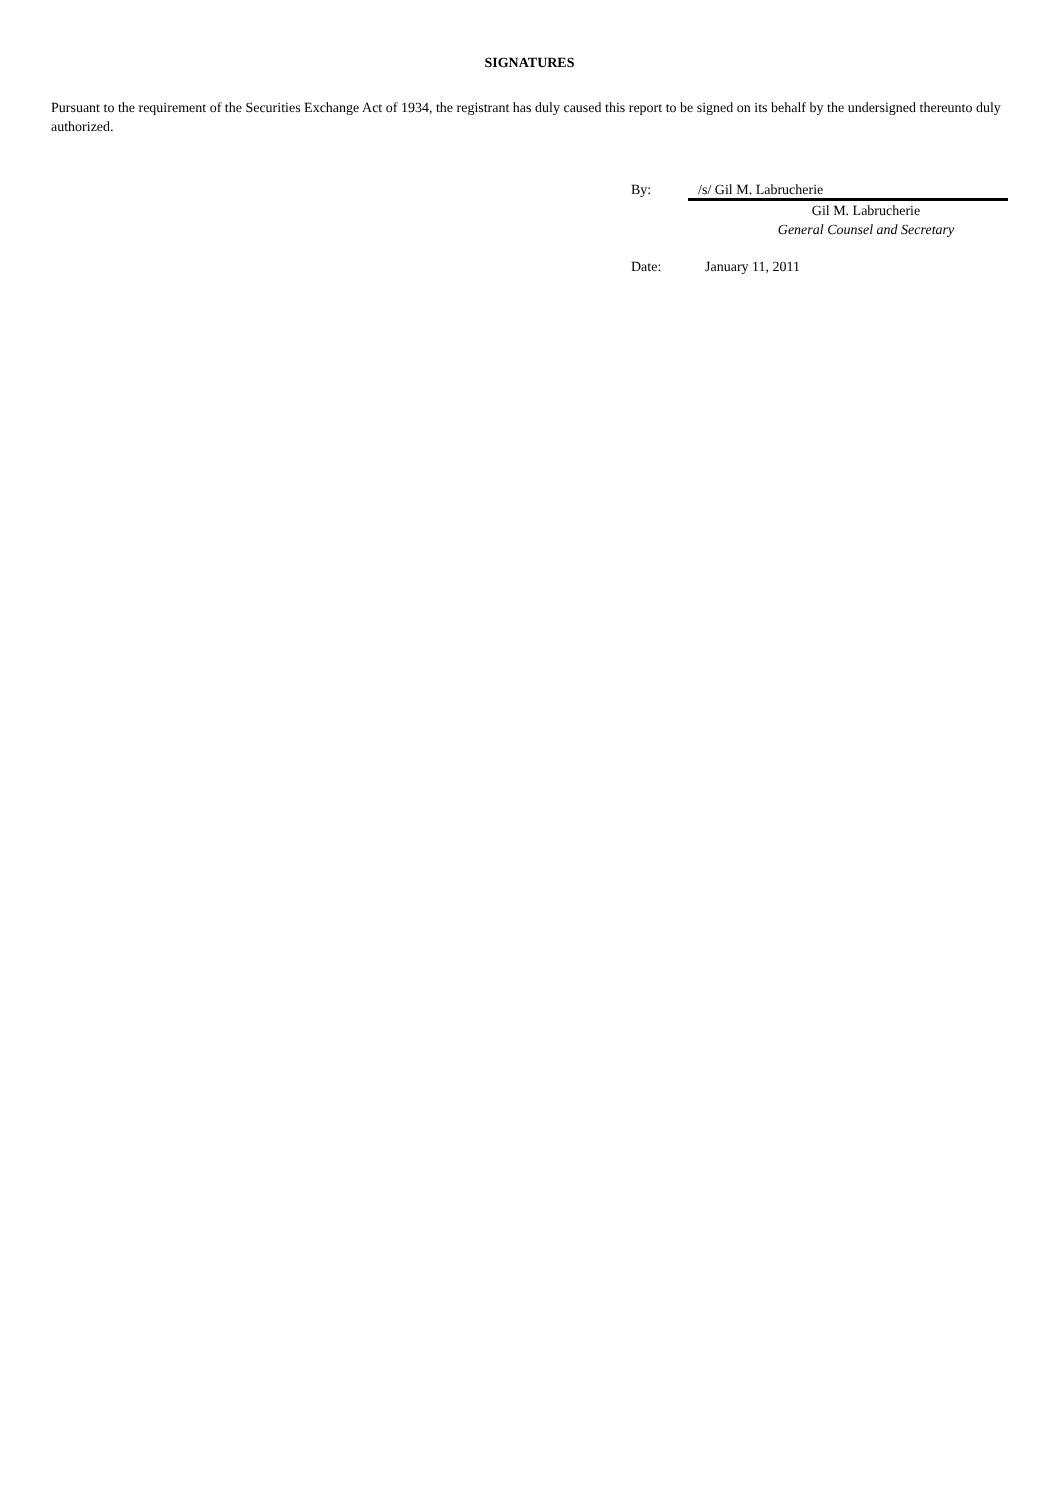SIGNATURES
Pursuant to the requirement of the Securities Exchange Act of 1934, the registrant has duly caused this report to be signed on its behalf by the undersigned thereunto duly authorized.
By: /s/ Gil M. Labrucherie
Gil M. Labrucherie
General Counsel and Secretary
Date: January 11, 2011